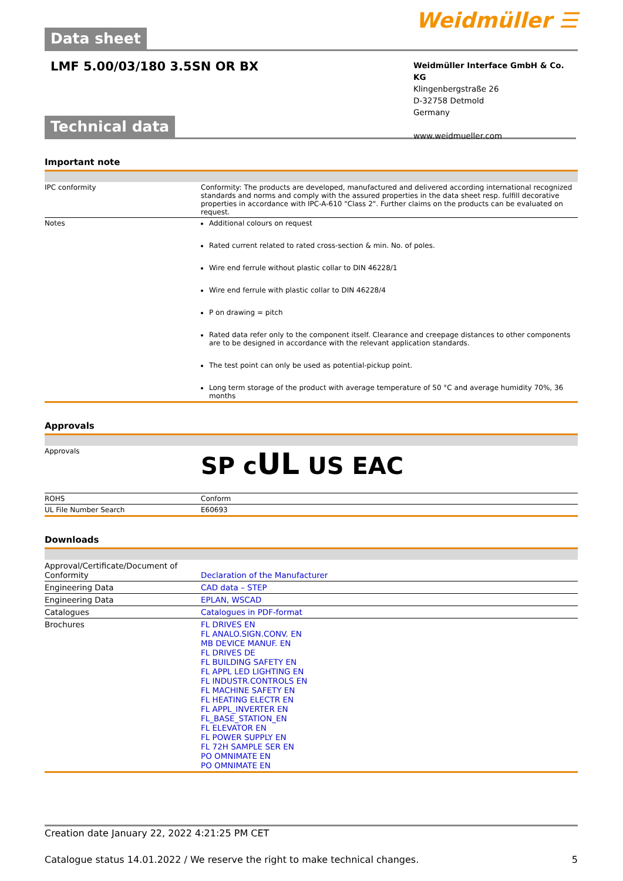Data sheet
Weidmüller ☰
LMF 5.00/03/180 3.5SN OR BX
Weidmüller Interface GmbH & Co. KG
Klingenbergstraße 26
D-32758 Detmold
Germany
www.weidmueller.com
Technical data
Important note
| IPC conformity | Conformity: The products are developed, manufactured and delivered according international recognized standards and norms and comply with the assured properties in the data sheet resp. fulfill decorative properties in accordance with IPC-A-610 "Class 2". Further claims on the products can be evaluated on request. |
| Notes | Additional colours on request Rated current related to rated cross-section & min. No. of poles. Wire end ferrule without plastic collar to DIN 46228/1 Wire end ferrule with plastic collar to DIN 46228/4 P on drawing = pitch Rated data refer only to the component itself. Clearance and creepage distances to other components are to be designed in accordance with the relevant application standards. The test point can only be used as potential-pickup point. Long term storage of the product with average temperature of 50 °C and average humidity 70%, 36 months |
Approvals
| Approvals | SP c UL US EAC |
| ROHS | Conform |
| UL File Number Search | E60693 |
Downloads
| Approval/Certificate/Document of Conformity | Declaration of the Manufacturer |
| Engineering Data | CAD data – STEP |
| Engineering Data | EPLAN, WSCAD |
| Catalogues | Catalogues in PDF-format |
| Brochures | FL DRIVES EN FL ANALO.SIGN.CONV. EN MB DEVICE MANUF. EN FL DRIVES DE FL BUILDING SAFETY EN FL APPL LED LIGHTING EN FL INDUSTR.CONTROLS EN FL MACHINE SAFETY EN FL HEATING ELECTR EN FL APPL_INVERTER EN FL_BASE_STATION_EN FL ELEVATOR EN FL POWER SUPPLY EN FL 72H SAMPLE SER EN PO OMNIMATE EN PO OMNIMATE EN |
Creation date January 22, 2022 4:21:25 PM CET
Catalogue status 14.01.2022 / We reserve the right to make technical changes. 5